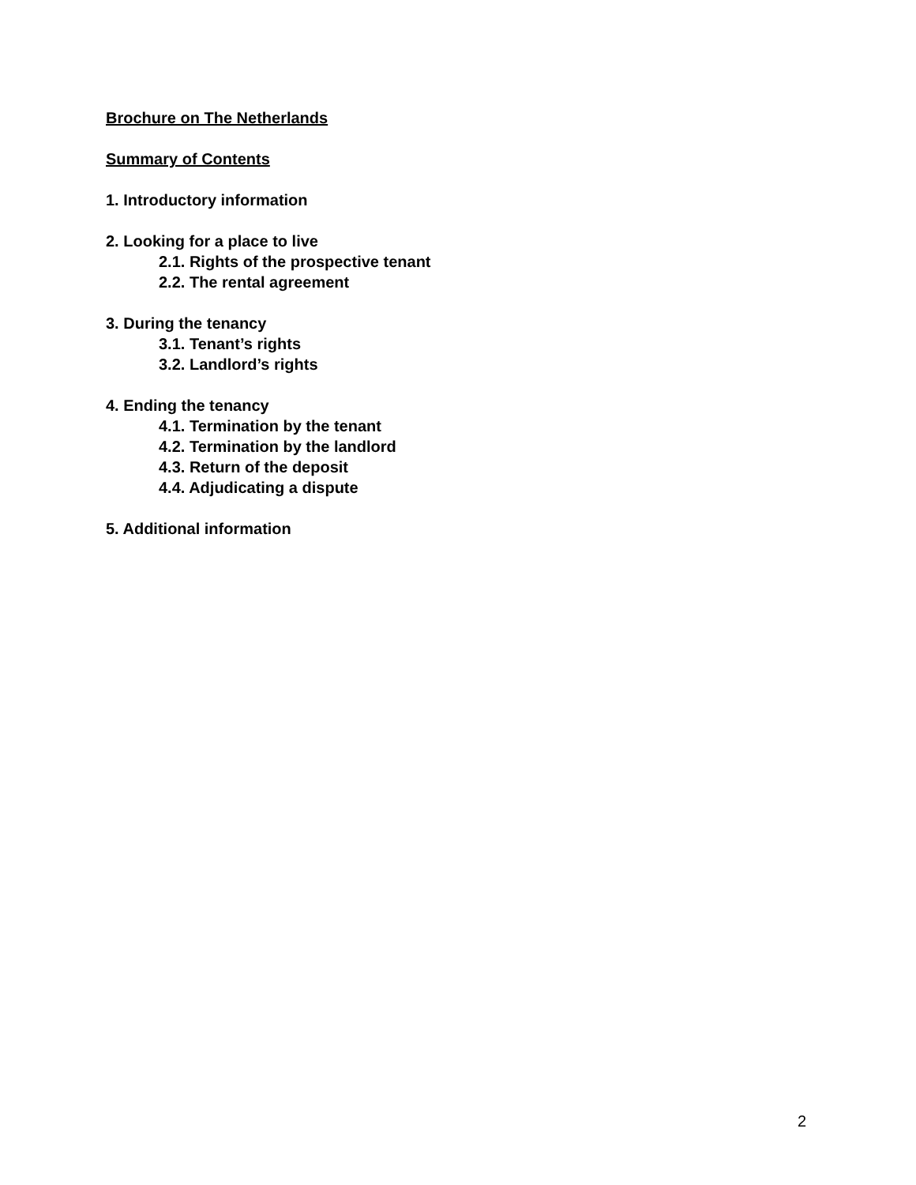Brochure on The Netherlands
Summary of Contents
1. Introductory information
2. Looking for a place to live
2.1. Rights of the prospective tenant
2.2. The rental agreement
3. During the tenancy
3.1. Tenant’s rights
3.2. Landlord’s rights
4. Ending the tenancy
4.1. Termination by the tenant
4.2. Termination by the landlord
4.3. Return of the deposit
4.4. Adjudicating a dispute
5. Additional information
2